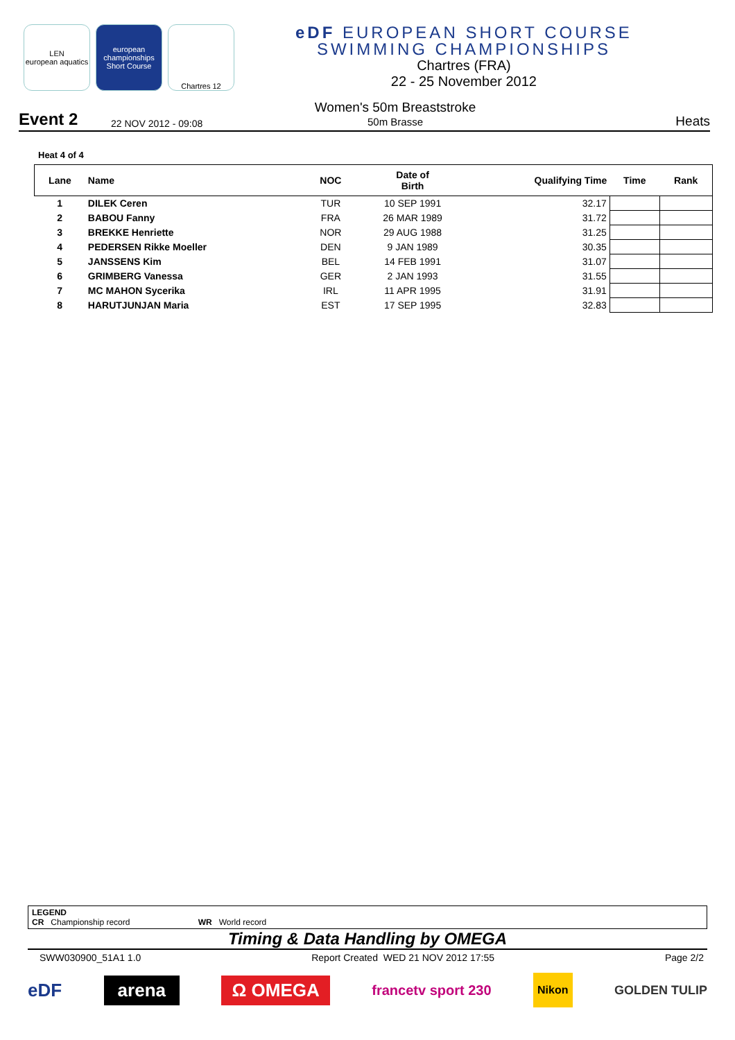LEN
european aquatics
european championships
Short Course
Chartres 12
eDF EUROPEAN SHORT COURSE
SWIMMING CHAMPIONSHIPS
Chartres (FRA)
22 - 25 November 2012
Event 2 22 NOV 2012 - 09:08 Women's 50m Breaststroke
50m Brasse Heats
Heat 4 of 4
| Lane | Name | NOC | Date of Birth | Qualifying Time | Time | Rank |
| --- | --- | --- | --- | --- | --- | --- |
| 1 | DILEK Ceren | TUR | 10 SEP 1991 | 32.17 | | |
| 2 | BABOU Fanny | FRA | 26 MAR 1989 | 31.72 | | |
| 3 | BREKKE Henriette | NOR | 29 AUG 1988 | 31.25 | | |
| 4 | PEDERSEN Rikke Moeller | DEN | 9 JAN 1989 | 30.35 | | |
| 5 | JANSSENS Kim | BEL | 14 FEB 1991 | 31.07 | | |
| 6 | GRIMBERG Vanessa | GER | 2 JAN 1993 | 31.55 | | |
| 7 | MC MAHON Sycerika | IRL | 11 APR 1995 | 31.91 | | |
| 8 | HARUTJUNJAN Maria | EST | 17 SEP 1995 | 32.83 | | |
LEGEND
CR Championship record WR World record
Timing & Data Handling by OMEGA
SWW030900_51A1 1.0 Report Created WED 21 NOV 2012 17:55 Page 2/2
eDF arena Ω OMEGA francetv sport 230 Nikon GOLDEN TULIP